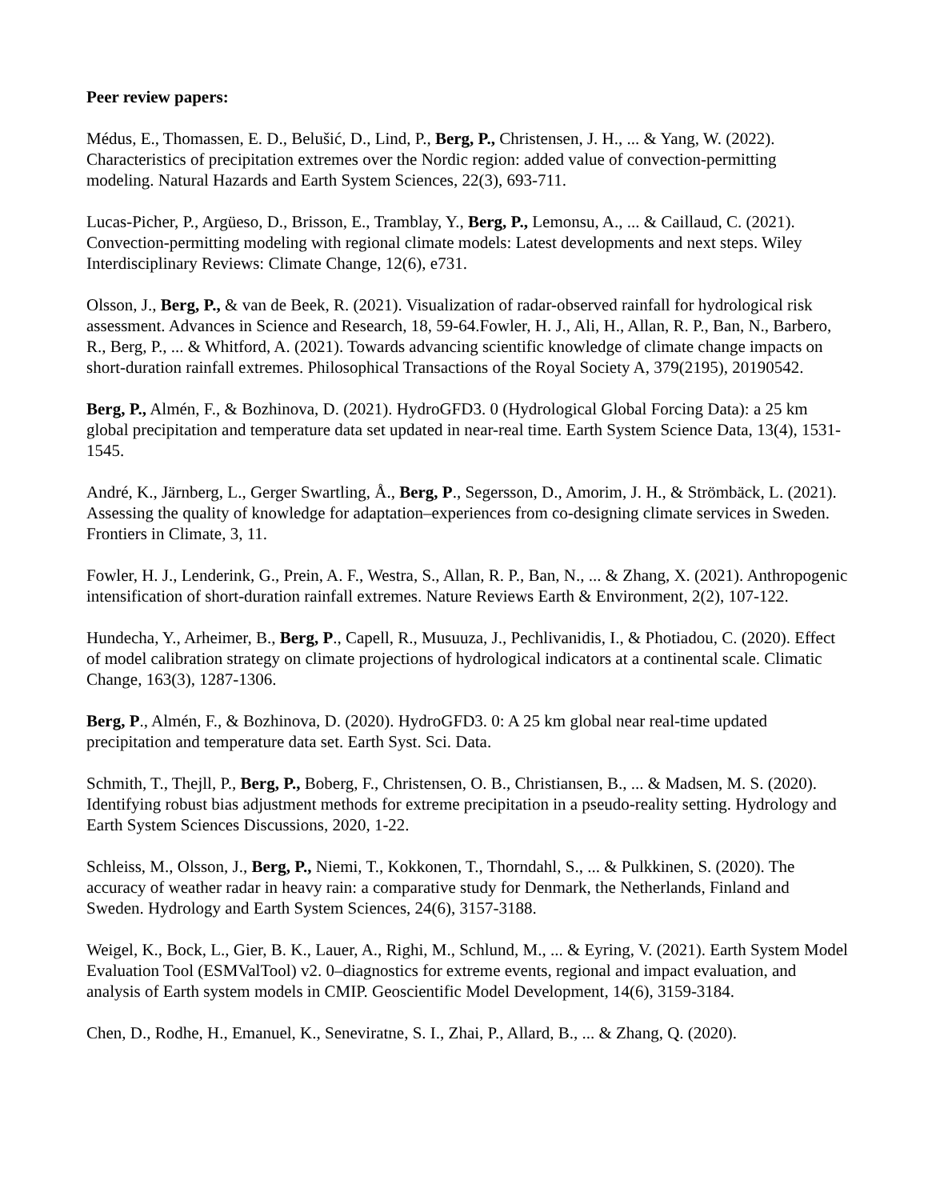Peer review papers:
Médus, E., Thomassen, E. D., Belušić, D., Lind, P., Berg, P., Christensen, J. H., ... & Yang, W. (2022). Characteristics of precipitation extremes over the Nordic region: added value of convection-permitting modeling. Natural Hazards and Earth System Sciences, 22(3), 693-711.
Lucas-Picher, P., Argüeso, D., Brisson, E., Tramblay, Y., Berg, P., Lemonsu, A., ... & Caillaud, C. (2021). Convection-permitting modeling with regional climate models: Latest developments and next steps. Wiley Interdisciplinary Reviews: Climate Change, 12(6), e731.
Olsson, J., Berg, P., & van de Beek, R. (2021). Visualization of radar-observed rainfall for hydrological risk assessment. Advances in Science and Research, 18, 59-64.Fowler, H. J., Ali, H., Allan, R. P., Ban, N., Barbero, R., Berg, P., ... & Whitford, A. (2021). Towards advancing scientific knowledge of climate change impacts on short-duration rainfall extremes. Philosophical Transactions of the Royal Society A, 379(2195), 20190542.
Berg, P., Almén, F., & Bozhinova, D. (2021). HydroGFD3. 0 (Hydrological Global Forcing Data): a 25 km global precipitation and temperature data set updated in near-real time. Earth System Science Data, 13(4), 1531-1545.
André, K., Järnberg, L., Gerger Swartling, Å., Berg, P., Segersson, D., Amorim, J. H., & Strömbäck, L. (2021). Assessing the quality of knowledge for adaptation–experiences from co-designing climate services in Sweden. Frontiers in Climate, 3, 11.
Fowler, H. J., Lenderink, G., Prein, A. F., Westra, S., Allan, R. P., Ban, N., ... & Zhang, X. (2021). Anthropogenic intensification of short-duration rainfall extremes. Nature Reviews Earth & Environment, 2(2), 107-122.
Hundecha, Y., Arheimer, B., Berg, P., Capell, R., Musuuza, J., Pechlivanidis, I., & Photiadou, C. (2020). Effect of model calibration strategy on climate projections of hydrological indicators at a continental scale. Climatic Change, 163(3), 1287-1306.
Berg, P., Almén, F., & Bozhinova, D. (2020). HydroGFD3. 0: A 25 km global near real-time updated precipitation and temperature data set. Earth Syst. Sci. Data.
Schmith, T., Thejll, P., Berg, P., Boberg, F., Christensen, O. B., Christiansen, B., ... & Madsen, M. S. (2020). Identifying robust bias adjustment methods for extreme precipitation in a pseudo-reality setting. Hydrology and Earth System Sciences Discussions, 2020, 1-22.
Schleiss, M., Olsson, J., Berg, P., Niemi, T., Kokkonen, T., Thorndahl, S., ... & Pulkkinen, S. (2020). The accuracy of weather radar in heavy rain: a comparative study for Denmark, the Netherlands, Finland and Sweden. Hydrology and Earth System Sciences, 24(6), 3157-3188.
Weigel, K., Bock, L., Gier, B. K., Lauer, A., Righi, M., Schlund, M., ... & Eyring, V. (2021). Earth System Model Evaluation Tool (ESMValTool) v2. 0–diagnostics for extreme events, regional and impact evaluation, and analysis of Earth system models in CMIP. Geoscientific Model Development, 14(6), 3159-3184.
Chen, D., Rodhe, H., Emanuel, K., Seneviratne, S. I., Zhai, P., Allard, B., ... & Zhang, Q. (2020).